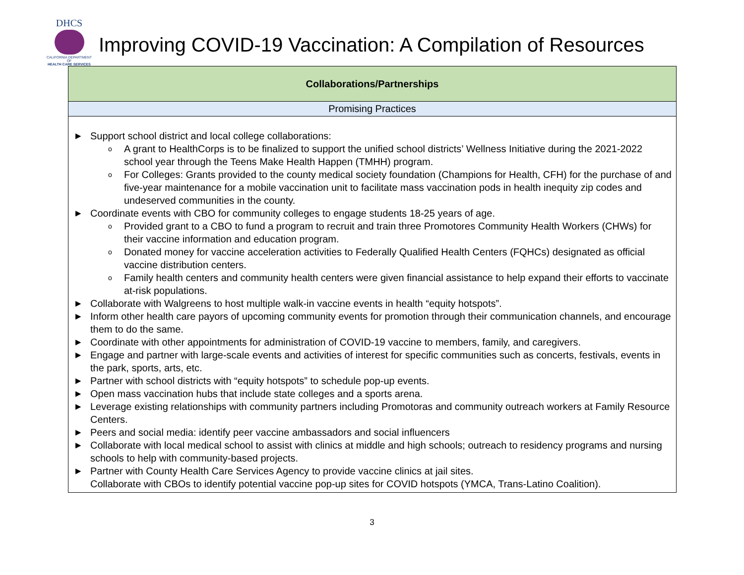DHCS
CALIFORNIA DEPARTMENT OF
HEALTH CARE SERVICES
Improving COVID-19 Vaccination: A Compilation of Resources
| Collaborations/Partnerships |
| --- |
| Promising Practices |
| ▶ Support school district and local college collaborations: o A grant to HealthCorps is to be finalized to support the unified school districts’ Wellness Initiative during the 2021-2022 school year through the Teens Make Health Happen (TMHH) program. o For Colleges: Grants provided to the county medical society foundation (Champions for Health, CFH) for the purchase of and five-year maintenance for a mobile vaccination unit to facilitate mass vaccination pods in health inequity zip codes and undeserved communities in the county. ▶ Coordinate events with CBO for community colleges to engage students 18-25 years of age. o Provided grant to a CBO to fund a program to recruit and train three Promotores Community Health Workers (CHWs) for their vaccine information and education program. o Donated money for vaccine acceleration activities to Federally Qualified Health Centers (FQHCs) designated as official vaccine distribution centers. o Family health centers and community health centers were given financial assistance to help expand their efforts to vaccinate at-risk populations. ▶ Collaborate with Walgreens to host multiple walk-in vaccine events in health “equity hotspots”. ▶ Inform other health care payors of upcoming community events for promotion through their communication channels, and encourage them to do the same. ▶ Coordinate with other appointments for administration of COVID-19 vaccine to members, family, and caregivers. ▶ Engage and partner with large-scale events and activities of interest for specific communities such as concerts, festivals, events in the park, sports, arts, etc. ▶ Partner with school districts with “equity hotspots” to schedule pop-up events. ▶ Open mass vaccination hubs that include state colleges and a sports arena. ▶ Leverage existing relationships with community partners including Promotoras and community outreach workers at Family Resource Centers. ▶ Peers and social media: identify peer vaccine ambassadors and social influencers ▶ Collaborate with local medical school to assist with clinics at middle and high schools; outreach to residency programs and nursing schools to help with community-based projects. ▶ Partner with County Health Care Services Agency to provide vaccine clinics at jail sites. Collaborate with CBOs to identify potential vaccine pop-up sites for COVID hotspots (YMCA, Trans-Latino Coalition). |
3